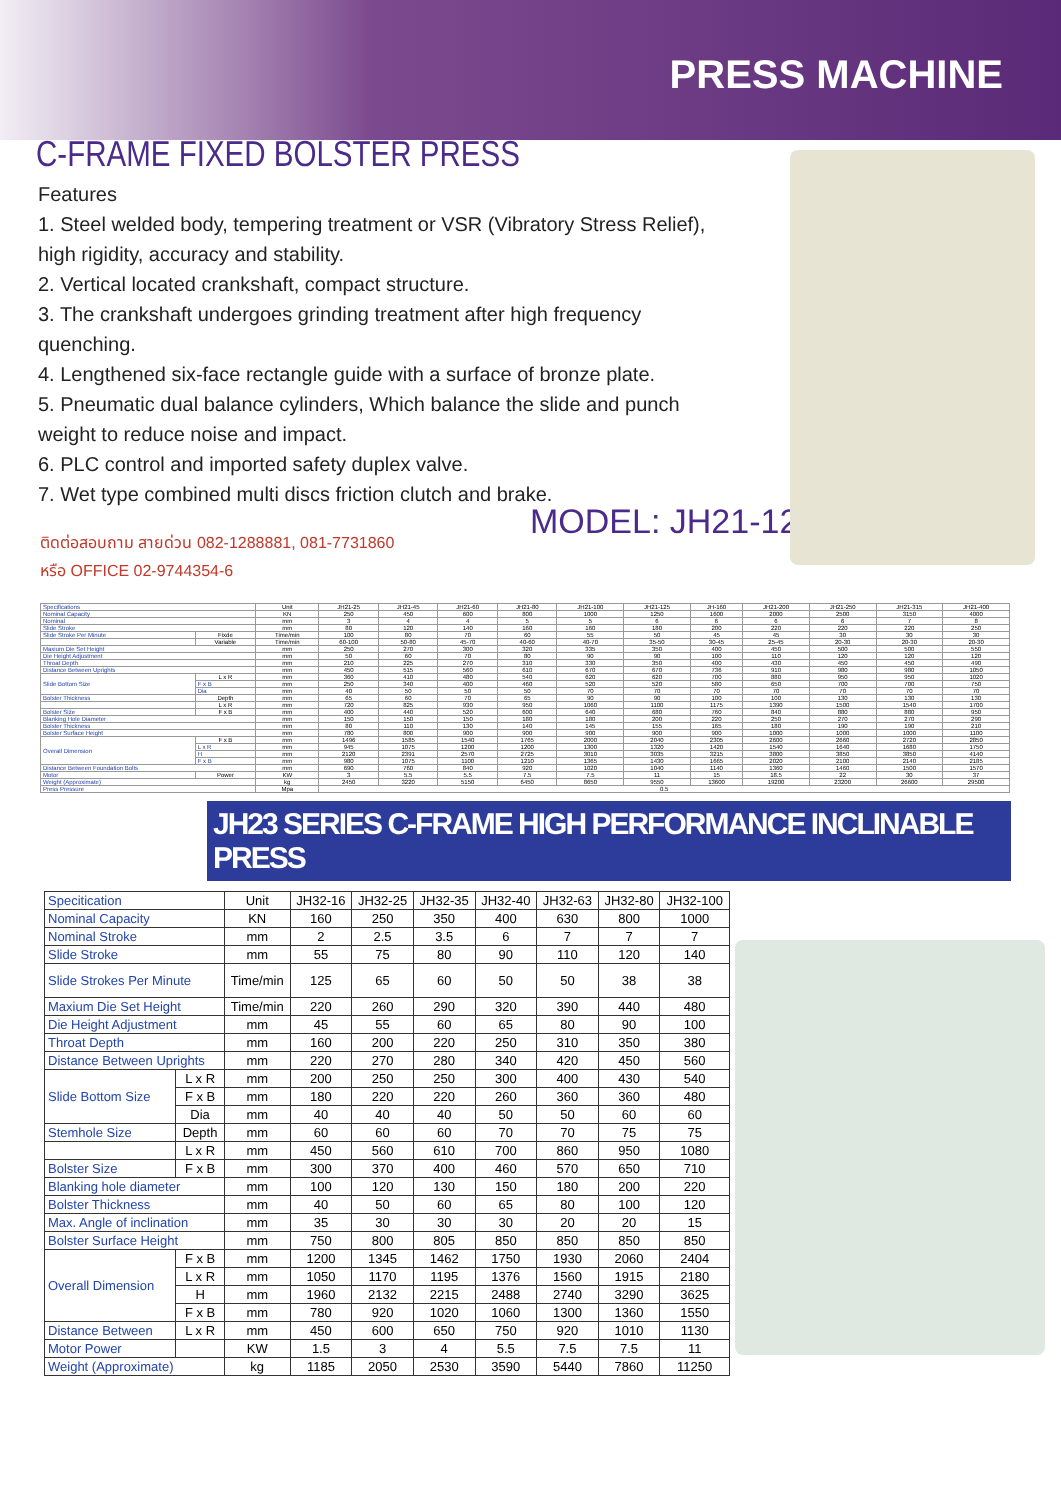PRESS MACHINE
C-FRAME FIXED BOLSTER PRESS
Features
1. Steel welded body, tempering treatment or VSR (Vibratory Stress Relief), high rigidity, accuracy and stability.
2. Vertical located crankshaft, compact structure.
3. The crankshaft undergoes grinding treatment after high frequency quenching.
4. Lengthened six-face rectangle guide with a surface of bronze plate.
5. Pneumatic dual balance cylinders, Which balance the slide and punch weight to reduce noise and impact.
6. PLC control and imported safety duplex valve.
7. Wet type combined multi discs friction clutch and brake.
ติดต่อสอบถาม สายด่วน 082-1288881, 081-7731860
หรือ OFFICE 02-9744354-6
MODEL: JH21-125
| Specifications | | Unit | JH21-25 | JH21-45 | JH21-60 | JH21-80 | JH21-100 | JH21-125 | JH-160 | JH21-200 | JH21-250 | JH21-315 | JH21-400 |
| Nominal Capacity | | KN | 250 | 450 | 600 | 800 | 1000 | 1250 | 1600 | 2000 | 2500 | 3150 | 4000 |
| Nominal | | mm | 3 | 4 | 4 | 5 | 5 | 6 | 6 | 6 | 6 | 7 | 8 |
| Slide Stroke | | mm | 80 | 120 | 140 | 160 | 160 | 180 | 200 | 220 | 220 | 220 | 250 |
| Slide Stroke Per Minute | Fixde | Time/min | 100 | 80 | 70 | 60 | 55 | 50 | 45 | 45 | 30 | 30 | 30 |
| | Variable | Time/min | 60-100 | 50-80 | 45-70 | 40-60 | 40-70 | 35-50 | 30-45 | 25-45 | 20-30 | 20-30 | 20-30 |
| Maxium Die Set Height | | mm | 250 | 270 | 300 | 320 | 335 | 350 | 400 | 450 | 500 | 500 | 550 |
| Die Height Adjustment | | mm | 50 | 60 | 70 | 80 | 90 | 90 | 100 | 110 | 120 | 120 | 120 |
| Throat Depth | | mm | 210 | 225 | 270 | 310 | 330 | 350 | 400 | 430 | 450 | 450 | 490 |
| Distance Between Uprights | | mm | 450 | 515 | 560 | 610 | 670 | 670 | 736 | 910 | 980 | 980 | 1050 |
| Slide Bottom Size | L x R | mm | 360 | 410 | 480 | 540 | 620 | 620 | 700 | 880 | 950 | 950 | 1020 |
| | F x B | mm | 250 | 340 | 400 | 460 | 520 | 520 | 580 | 650 | 700 | 700 | 750 |
| | Dia | mm | 40 | 50 | 50 | 50 | 70 | 70 | 70 | 70 | 70 | 70 | 70 |
| Bolster Thickness | Depth | mm | 65 | 60 | 70 | 65 | 90 | 90 | 100 | 100 | 130 | 130 | 130 |
| | L x R | mm | 720 | 825 | 930 | 950 | 1060 | 1100 | 1175 | 1390 | 1500 | 1540 | 1700 |
| Bolster Size | F x B | mm | 400 | 440 | 520 | 600 | 640 | 680 | 760 | 840 | 880 | 880 | 950 |
| Blanking Hole Diameter | | mm | 150 | 150 | 150 | 180 | 180 | 200 | 220 | 250 | 270 | 270 | 290 |
| Bolster Thickness | | mm | 80 | 110 | 130 | 140 | 145 | 155 | 165 | 180 | 190 | 190 | 210 |
| Bolster Surface Height | | mm | 780 | 800 | 900 | 900 | 900 | 900 | 900 | 1000 | 1000 | 1000 | 1100 |
| Overall Dimension | F x B | mm | 1496 | 1585 | 1540 | 1765 | 2000 | 2040 | 2305 | 2600 | 2660 | 2720 | 2850 |
| | L x R | mm | 945 | 1075 | 1200 | 1200 | 1300 | 1320 | 1420 | 1540 | 1640 | 1680 | 1750 |
| | H | mm | 2120 | 2391 | 2570 | 2725 | 3010 | 3035 | 3215 | 3800 | 3850 | 3850 | 4140 |
| | F x B | mm | 980 | 1075 | 1100 | 1210 | 1365 | 1430 | 1665 | 2020 | 2100 | 2140 | 2185 |
| Distance Between Foundation Bolts | | mm | 690 | 760 | 840 | 920 | 1020 | 1040 | 1140 | 1360 | 1460 | 1500 | 1570 |
| Motor | Power | KW | 3 | 5.5 | 5.5 | 7.5 | 7.5 | 11 | 15 | 18.5 | 22 | 30 | 37 |
| Weight (Approximate) | | kg | 2450 | 3220 | 5150 | 6450 | 8650 | 9550 | 13600 | 19200 | 23200 | 26600 | 29500 |
| Press Pressure | | Mpa | 0.5 | | | | | | | | | | |
JH23 SERIES C-FRAME HIGH PERFORMANCE INCLINABLE PRESS
| Specitication | | Unit | JH32-16 | JH32-25 | JH32-35 | JH32-40 | JH32-63 | JH32-80 | JH32-100 |
| Nominal Capacity | | KN | 160 | 250 | 350 | 400 | 630 | 800 | 1000 |
| Nominal Stroke | | mm | 2 | 2.5 | 3.5 | 6 | 7 | 7 | 7 |
| Slide Stroke | | mm | 55 | 75 | 80 | 90 | 110 | 120 | 140 |
| Slide Strokes Per Minute | | Time/min | 125 | 65 | 60 | 50 | 50 | 38 | 38 |
| Maxium Die Set Height | | Time/min | 220 | 260 | 290 | 320 | 390 | 440 | 480 |
| Die Height Adjustment | | mm | 45 | 55 | 60 | 65 | 80 | 90 | 100 |
| Throat Depth | | mm | 160 | 200 | 220 | 250 | 310 | 350 | 380 |
| Distance Between Uprights | | mm | 220 | 270 | 280 | 340 | 420 | 450 | 560 |
| Slide Bottom Size | L x R | mm | 200 | 250 | 250 | 300 | 400 | 430 | 540 |
| | F x B | mm | 180 | 220 | 220 | 260 | 360 | 360 | 480 |
| | Dia | mm | 40 | 40 | 40 | 50 | 50 | 60 | 60 |
| Stemhole Size | Depth | mm | 60 | 60 | 60 | 70 | 70 | 75 | 75 |
| | L x R | mm | 450 | 560 | 610 | 700 | 860 | 950 | 1080 |
| Bolster Size | F x B | mm | 300 | 370 | 400 | 460 | 570 | 650 | 710 |
| Blanking hole diameter | | mm | 100 | 120 | 130 | 150 | 180 | 200 | 220 |
| Bolster Thickness | | mm | 40 | 50 | 60 | 65 | 80 | 100 | 120 |
| Max. Angle of inclination | | mm | 35 | 30 | 30 | 30 | 20 | 20 | 15 |
| Bolster Surface Height | | mm | 750 | 800 | 805 | 850 | 850 | 850 | 850 |
| Overall Dimension | F x B | mm | 1200 | 1345 | 1462 | 1750 | 1930 | 2060 | 2404 |
| | L x R | mm | 1050 | 1170 | 1195 | 1376 | 1560 | 1915 | 2180 |
| | H | mm | 1960 | 2132 | 2215 | 2488 | 2740 | 3290 | 3625 |
| | F x B | mm | 780 | 920 | 1020 | 1060 | 1300 | 1360 | 1550 |
| Distance Between | L x R | mm | 450 | 600 | 650 | 750 | 920 | 1010 | 1130 |
| Motor Power | | KW | 1.5 | 3 | 4 | 5.5 | 7.5 | 7.5 | 11 |
| Weight (Approximate) | | kg | 1185 | 2050 | 2530 | 3590 | 5440 | 7860 | 11250 |